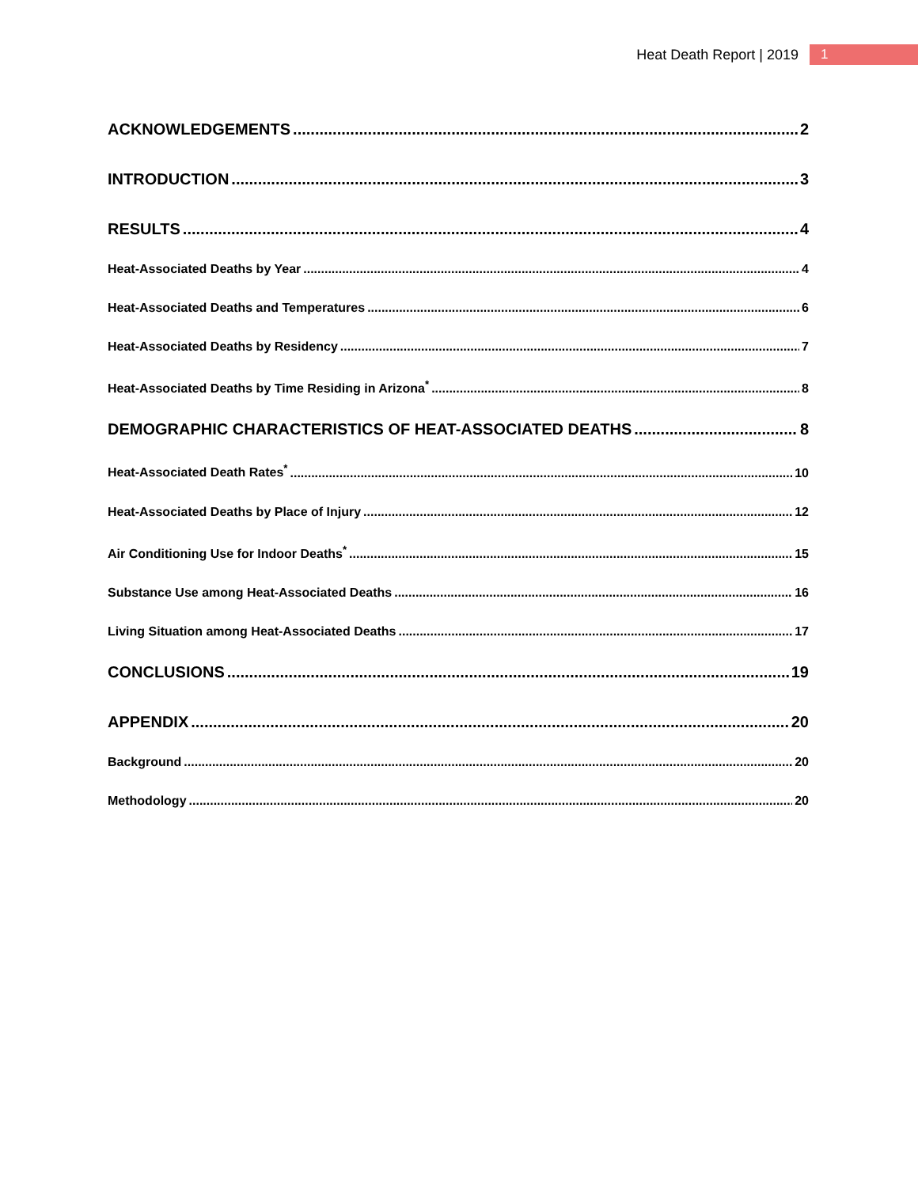Heat Death Report | 2019 1
ACKNOWLEDGEMENTS 2
INTRODUCTION 3
RESULTS 4
Heat-Associated Deaths by Year 4
Heat-Associated Deaths and Temperatures 6
Heat-Associated Deaths by Residency 7
Heat-Associated Deaths by Time Residing in Arizona<sup>*</sup> 8
DEMOGRAPHIC CHARACTERISTICS OF HEAT-ASSOCIATED DEATHS 8
Heat-Associated Death Rates<sup>*</sup> 10
Heat-Associated Deaths by Place of Injury 12
Air Conditioning Use for Indoor Deaths<sup>*</sup> 15
Substance Use among Heat-Associated Deaths 16
Living Situation among Heat-Associated Deaths 17
CONCLUSIONS 19
APPENDIX 20
Background 20
Methodology 20